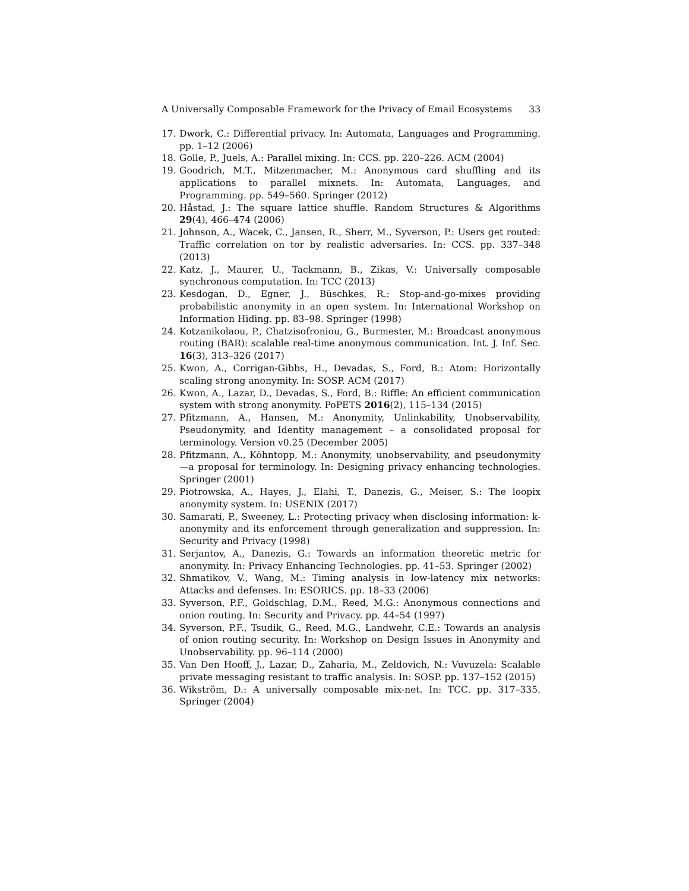A Universally Composable Framework for the Privacy of Email Ecosystems 33
17. Dwork, C.: Differential privacy. In: Automata, Languages and Programming. pp. 1–12 (2006)
18. Golle, P., Juels, A.: Parallel mixing. In: CCS. pp. 220–226. ACM (2004)
19. Goodrich, M.T., Mitzenmacher, M.: Anonymous card shuffling and its applications to parallel mixnets. In: Automata, Languages, and Programming. pp. 549–560. Springer (2012)
20. Håstad, J.: The square lattice shuffle. Random Structures & Algorithms 29(4), 466–474 (2006)
21. Johnson, A., Wacek, C., Jansen, R., Sherr, M., Syverson, P.: Users get routed: Traffic correlation on tor by realistic adversaries. In: CCS. pp. 337–348 (2013)
22. Katz, J., Maurer, U., Tackmann, B., Zikas, V.: Universally composable synchronous computation. In: TCC (2013)
23. Kesdogan, D., Egner, J., Büschkes, R.: Stop-and-go-mixes providing probabilistic anonymity in an open system. In: International Workshop on Information Hiding. pp. 83–98. Springer (1998)
24. Kotzanikolaou, P., Chatzisofroniou, G., Burmester, M.: Broadcast anonymous routing (BAR): scalable real-time anonymous communication. Int. J. Inf. Sec. 16(3), 313–326 (2017)
25. Kwon, A., Corrigan-Gibbs, H., Devadas, S., Ford, B.: Atom: Horizontally scaling strong anonymity. In: SOSP. ACM (2017)
26. Kwon, A., Lazar, D., Devadas, S., Ford, B.: Riffle: An efficient communication system with strong anonymity. PoPETS 2016(2), 115–134 (2015)
27. Pfitzmann, A., Hansen, M.: Anonymity, Unlinkability, Unobservability, Pseudonymity, and Identity management – a consolidated proposal for terminology. Version v0.25 (December 2005)
28. Pfitzmann, A., Köhntopp, M.: Anonymity, unobservability, and pseudonymity—a proposal for terminology. In: Designing privacy enhancing technologies. Springer (2001)
29. Piotrowska, A., Hayes, J., Elahi, T., Danezis, G., Meiser, S.: The loopix anonymity system. In: USENIX (2017)
30. Samarati, P., Sweeney, L.: Protecting privacy when disclosing information: k-anonymity and its enforcement through generalization and suppression. In: Security and Privacy (1998)
31. Serjantov, A., Danezis, G.: Towards an information theoretic metric for anonymity. In: Privacy Enhancing Technologies. pp. 41–53. Springer (2002)
32. Shmatikov, V., Wang, M.: Timing analysis in low-latency mix networks: Attacks and defenses. In: ESORICS. pp. 18–33 (2006)
33. Syverson, P.F., Goldschlag, D.M., Reed, M.G.: Anonymous connections and onion routing. In: Security and Privacy. pp. 44–54 (1997)
34. Syverson, P.F., Tsudik, G., Reed, M.G., Landwehr, C.E.: Towards an analysis of onion routing security. In: Workshop on Design Issues in Anonymity and Unobservability. pp. 96–114 (2000)
35. Van Den Hooff, J., Lazar, D., Zaharia, M., Zeldovich, N.: Vuvuzela: Scalable private messaging resistant to traffic analysis. In: SOSP. pp. 137–152 (2015)
36. Wikström, D.: A universally composable mix-net. In: TCC. pp. 317–335. Springer (2004)